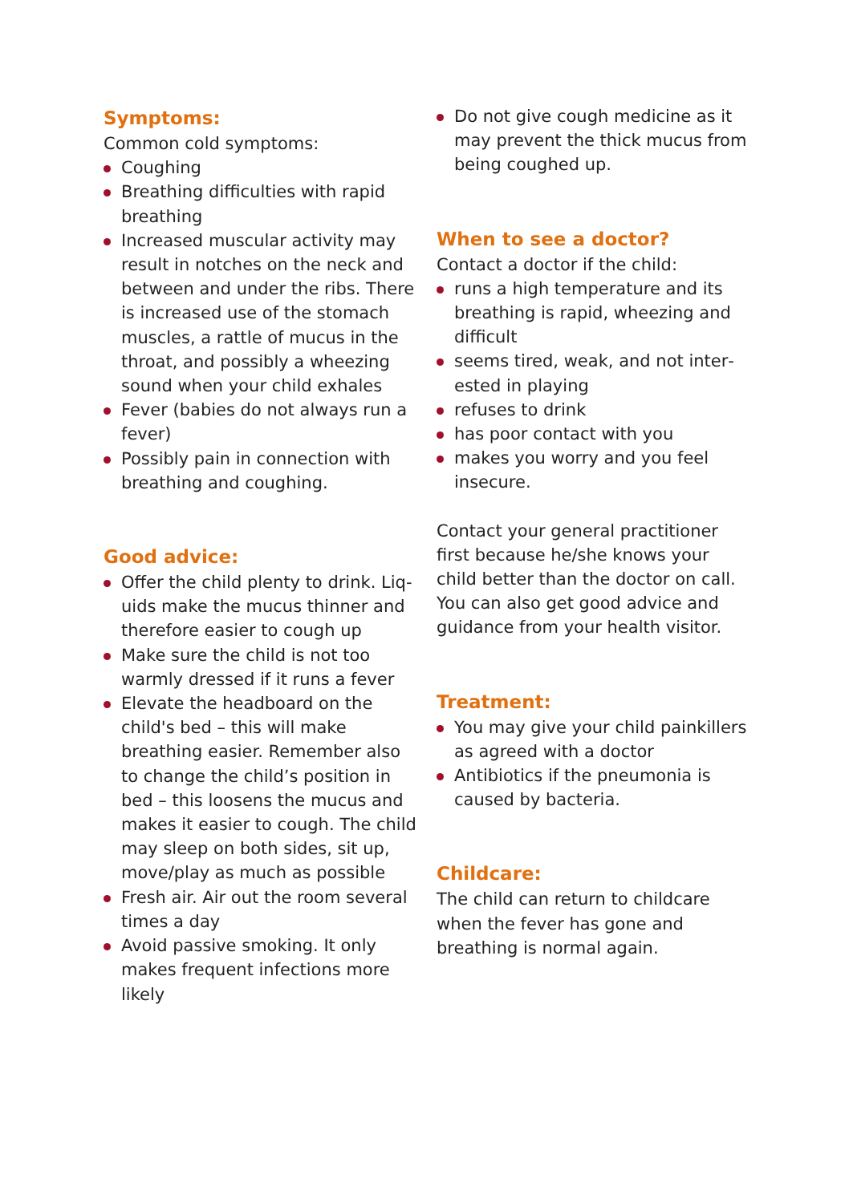Symptoms:
Common cold symptoms:
Coughing
Breathing difficulties with rapid breathing
Increased muscular activity may result in notches on the neck and between and under the ribs. There is increased use of the stomach muscles, a rattle of mucus in the throat, and possibly a wheezing sound when your child exhales
Fever (babies do not always run a fever)
Possibly pain in connection with breathing and coughing.
Good advice:
Offer the child plenty to drink. Liq­uids make the mucus thinner and therefore easier to cough up
Make sure the child is not too warmly dressed if it runs a fever
Elevate the headboard on the child's bed – this will make breathing easier. Remember also to change the child’s position in bed – this loosens the mucus and makes it easier to cough. The child may sleep on both sides, sit up, move/play as much as possible
Fresh air. Air out the room several times a day
Avoid passive smoking. It only makes frequent infections more likely
Do not give cough medicine as it may prevent the thick mucus from being coughed up.
When to see a doctor?
Contact a doctor if the child:
runs a high temperature and its breathing is rapid, wheezing and difficult
seems tired, weak, and not inter­ested in playing
refuses to drink
has poor contact with you
makes you worry and you feel insecure.
Contact your general practitioner first because he/she knows your child better than the doctor on call. You can also get good advice and guidance from your health visitor.
Treatment:
You may give your child painkillers as agreed with a doctor
Antibiotics if the pneumonia is caused by bacteria.
Childcare:
The child can return to childcare when the fever has gone and breathing is normal again.